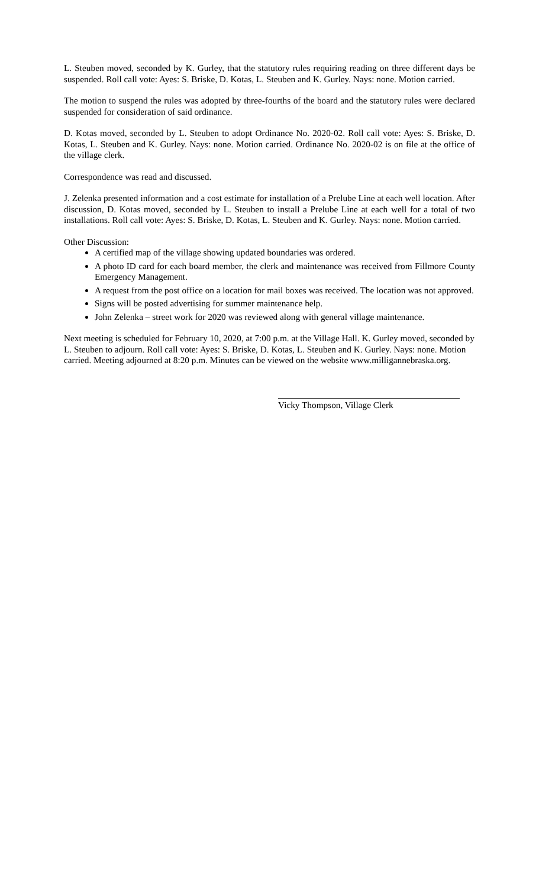L. Steuben moved, seconded by K. Gurley, that the statutory rules requiring reading on three different days be suspended. Roll call vote: Ayes: S. Briske, D. Kotas, L. Steuben and K. Gurley. Nays: none. Motion carried.
The motion to suspend the rules was adopted by three-fourths of the board and the statutory rules were declared suspended for consideration of said ordinance.
D. Kotas moved, seconded by L. Steuben to adopt Ordinance No. 2020-02. Roll call vote: Ayes: S. Briske, D. Kotas, L. Steuben and K. Gurley. Nays: none. Motion carried. Ordinance No. 2020-02 is on file at the office of the village clerk.
Correspondence was read and discussed.
J. Zelenka presented information and a cost estimate for installation of a Prelube Line at each well location. After discussion, D. Kotas moved, seconded by L. Steuben to install a Prelube Line at each well for a total of two installations. Roll call vote: Ayes: S. Briske, D. Kotas, L. Steuben and K. Gurley. Nays: none. Motion carried.
Other Discussion:
A certified map of the village showing updated boundaries was ordered.
A photo ID card for each board member, the clerk and maintenance was received from Fillmore County Emergency Management.
A request from the post office on a location for mail boxes was received. The location was not approved.
Signs will be posted advertising for summer maintenance help.
John Zelenka – street work for 2020 was reviewed along with general village maintenance.
Next meeting is scheduled for February 10, 2020, at 7:00 p.m. at the Village Hall. K. Gurley moved, seconded by L. Steuben to adjourn. Roll call vote: Ayes: S. Briske, D. Kotas, L. Steuben and K. Gurley. Nays: none. Motion carried. Meeting adjourned at 8:20 p.m. Minutes can be viewed on the website www.milligannebraska.org.
Vicky Thompson, Village Clerk